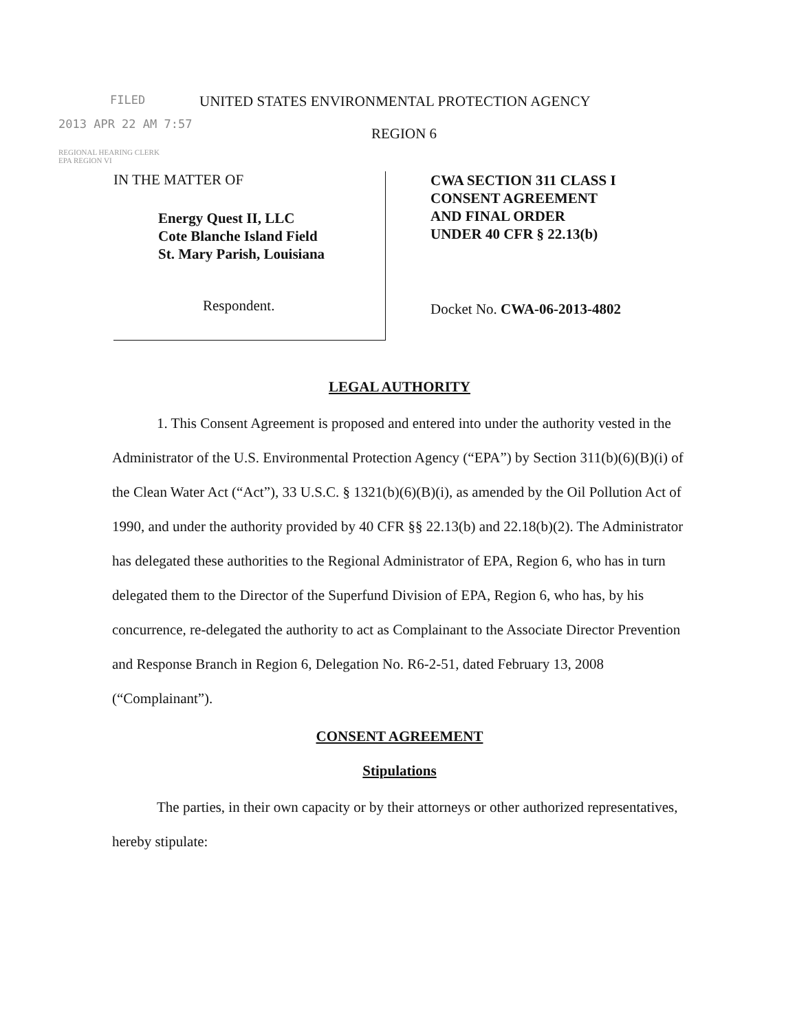FILED UNITED STATES ENVIRONMENTAL PROTECTION AGENCY
2013 APR 22 AM 7:57
REGION 6
REGIONAL HEARING CLERK
EPA REGION VI
IN THE MATTER OF
Energy Quest II, LLC
Cote Blanche Island Field
St. Mary Parish, Louisiana
Respondent.
CWA SECTION 311 CLASS I
CONSENT AGREEMENT
AND FINAL ORDER
UNDER 40 CFR § 22.13(b)
Docket No. CWA-06-2013-4802
LEGAL AUTHORITY
1. This Consent Agreement is proposed and entered into under the authority vested in the Administrator of the U.S. Environmental Protection Agency (“EPA”) by Section 311(b)(6)(B)(i) of the Clean Water Act (“Act”), 33 U.S.C. § 1321(b)(6)(B)(i), as amended by the Oil Pollution Act of 1990, and under the authority provided by 40 CFR §§ 22.13(b) and 22.18(b)(2). The Administrator has delegated these authorities to the Regional Administrator of EPA, Region 6, who has in turn delegated them to the Director of the Superfund Division of EPA, Region 6, who has, by his concurrence, re-delegated the authority to act as Complainant to the Associate Director Prevention and Response Branch in Region 6, Delegation No. R6-2-51, dated February 13, 2008 (“Complainant”).
CONSENT AGREEMENT
Stipulations
The parties, in their own capacity or by their attorneys or other authorized representatives, hereby stipulate: